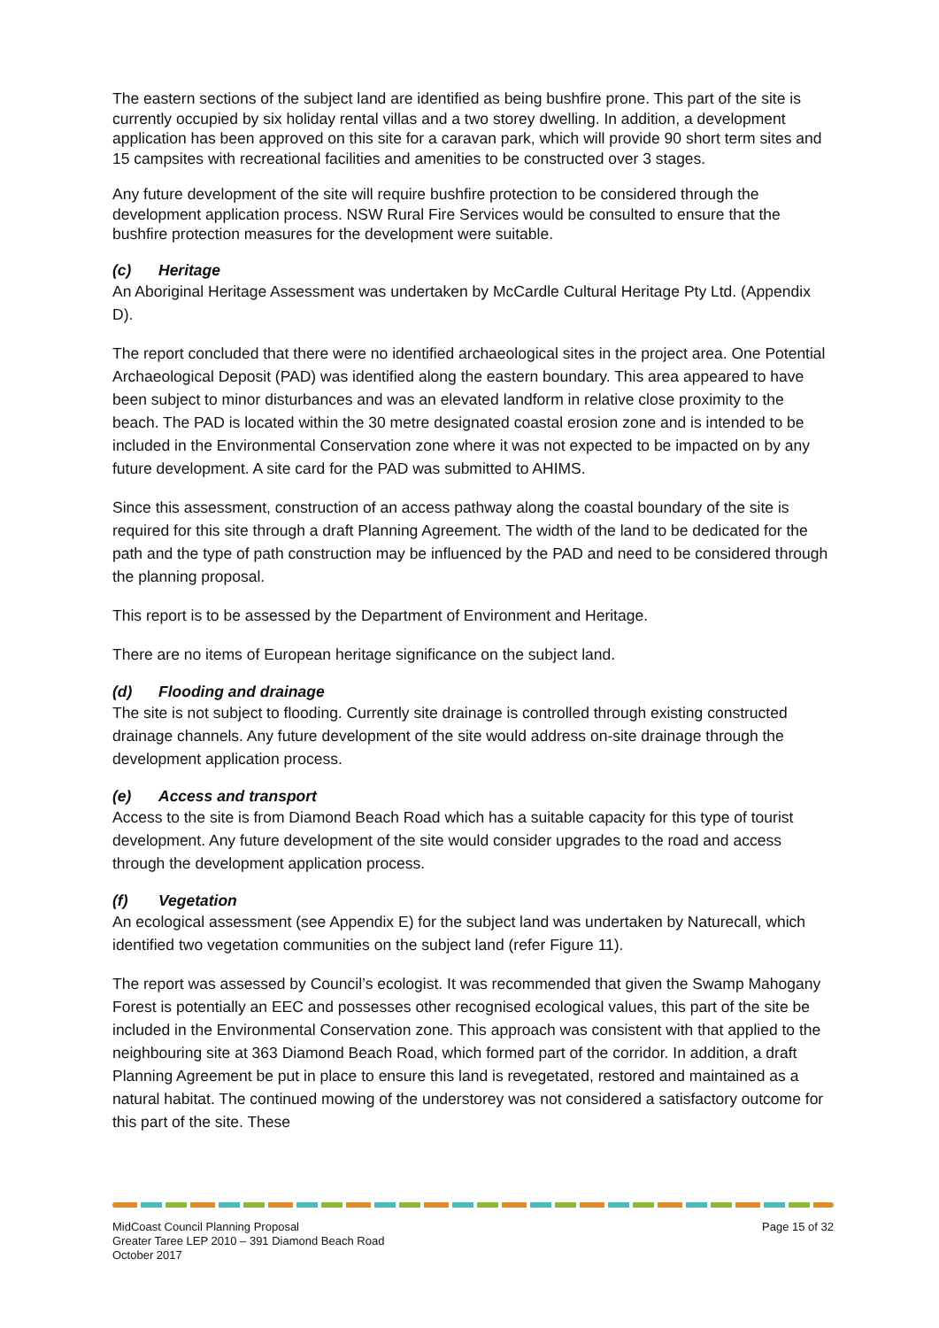The eastern sections of the subject land are identified as being bushfire prone. This part of the site is currently occupied by six holiday rental villas and a two storey dwelling. In addition, a development application has been approved on this site for a caravan park, which will provide 90 short term sites and 15 campsites with recreational facilities and amenities to be constructed over 3 stages.
Any future development of the site will require bushfire protection to be considered through the development application process. NSW Rural Fire Services would be consulted to ensure that the bushfire protection measures for the development were suitable.
(c) Heritage
An Aboriginal Heritage Assessment was undertaken by McCardle Cultural Heritage Pty Ltd. (Appendix D).
The report concluded that there were no identified archaeological sites in the project area. One Potential Archaeological Deposit (PAD) was identified along the eastern boundary. This area appeared to have been subject to minor disturbances and was an elevated landform in relative close proximity to the beach. The PAD is located within the 30 metre designated coastal erosion zone and is intended to be included in the Environmental Conservation zone where it was not expected to be impacted on by any future development. A site card for the PAD was submitted to AHIMS.
Since this assessment, construction of an access pathway along the coastal boundary of the site is required for this site through a draft Planning Agreement. The width of the land to be dedicated for the path and the type of path construction may be influenced by the PAD and need to be considered through the planning proposal.
This report is to be assessed by the Department of Environment and Heritage.
There are no items of European heritage significance on the subject land.
(d) Flooding and drainage
The site is not subject to flooding. Currently site drainage is controlled through existing constructed drainage channels. Any future development of the site would address on-site drainage through the development application process.
(e) Access and transport
Access to the site is from Diamond Beach Road which has a suitable capacity for this type of tourist development. Any future development of the site would consider upgrades to the road and access through the development application process.
(f) Vegetation
An ecological assessment (see Appendix E) for the subject land was undertaken by Naturecall, which identified two vegetation communities on the subject land (refer Figure 11).
The report was assessed by Council’s ecologist. It was recommended that given the Swamp Mahogany Forest is potentially an EEC and possesses other recognised ecological values, this part of the site be included in the Environmental Conservation zone. This approach was consistent with that applied to the neighbouring site at 363 Diamond Beach Road, which formed part of the corridor. In addition, a draft Planning Agreement be put in place to ensure this land is revegetated, restored and maintained as a natural habitat. The continued mowing of the understorey was not considered a satisfactory outcome for this part of the site. These
MidCoast Council Planning Proposal
Greater Taree LEP 2010 – 391 Diamond Beach Road
October 2017
Page 15 of 32